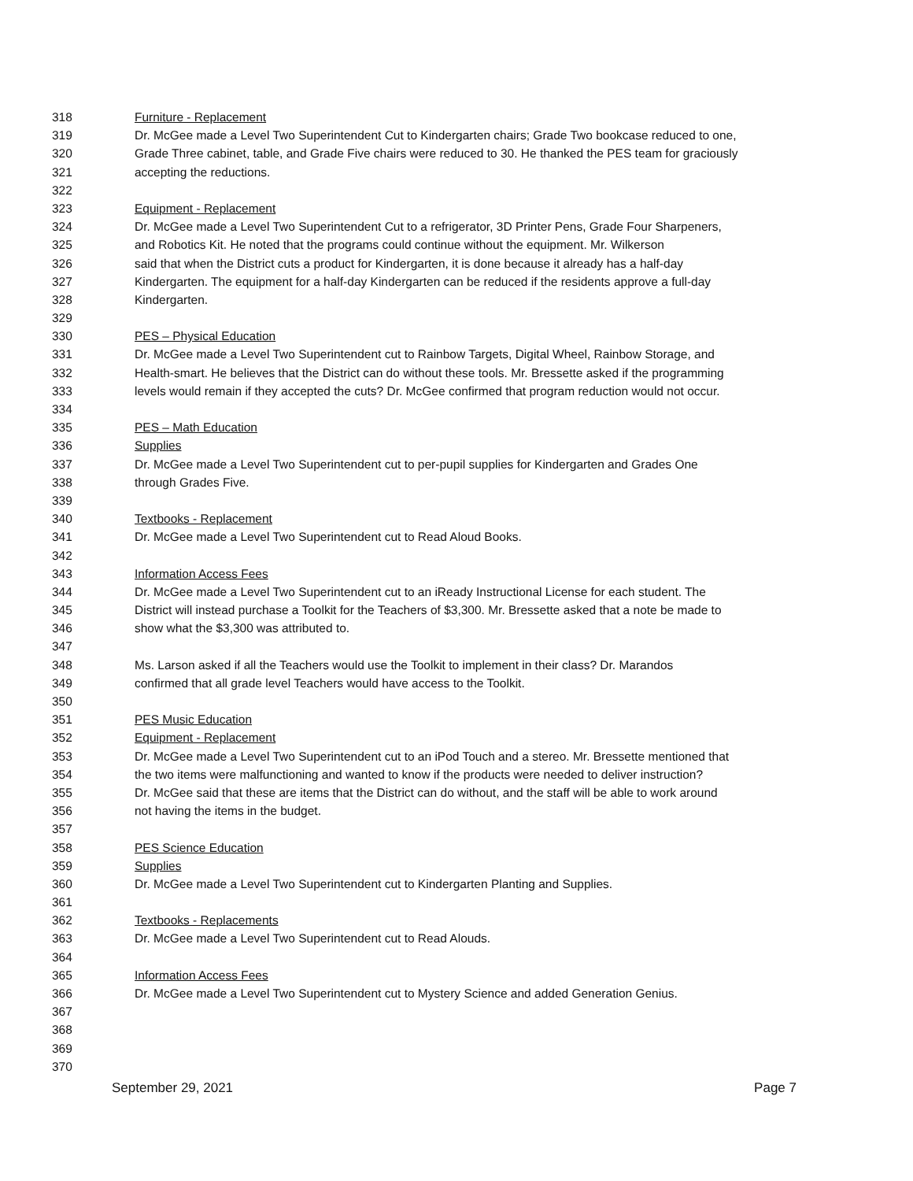318 Furniture - Replacement
319 Dr. McGee made a Level Two Superintendent Cut to Kindergarten chairs; Grade Two bookcase reduced to one,
320 Grade Three cabinet, table, and Grade Five chairs were reduced to 30. He thanked the PES team for graciously
321 accepting the reductions.
322
323 Equipment - Replacement
324 Dr. McGee made a Level Two Superintendent Cut to a refrigerator, 3D Printer Pens, Grade Four Sharpeners,
325 and Robotics Kit. He noted that the programs could continue without the equipment. Mr. Wilkerson
326 said that when the District cuts a product for Kindergarten, it is done because it already has a half-day
327 Kindergarten. The equipment for a half-day Kindergarten can be reduced if the residents approve a full-day
328 Kindergarten.
329
330 PES – Physical Education
331 Dr. McGee made a Level Two Superintendent cut to Rainbow Targets, Digital Wheel, Rainbow Storage, and
332 Health-smart. He believes that the District can do without these tools. Mr. Bressette asked if the programming
333 levels would remain if they accepted the cuts? Dr. McGee confirmed that program reduction would not occur.
334
335 PES – Math Education
336 Supplies
337 Dr. McGee made a Level Two Superintendent cut to per-pupil supplies for Kindergarten and Grades One
338 through Grades Five.
339
340 Textbooks - Replacement
341 Dr. McGee made a Level Two Superintendent cut to Read Aloud Books.
342
343 Information Access Fees
344 Dr. McGee made a Level Two Superintendent cut to an iReady Instructional License for each student. The
345 District will instead purchase a Toolkit for the Teachers of $3,300. Mr. Bressette asked that a note be made to
346 show what the $3,300 was attributed to.
347
348 Ms. Larson asked if all the Teachers would use the Toolkit to implement in their class? Dr. Marandos
349 confirmed that all grade level Teachers would have access to the Toolkit.
350
351 PES Music Education
352 Equipment - Replacement
353 Dr. McGee made a Level Two Superintendent cut to an iPod Touch and a stereo. Mr. Bressette mentioned that
354 the two items were malfunctioning and wanted to know if the products were needed to deliver instruction?
355 Dr. McGee said that these are items that the District can do without, and the staff will be able to work around
356 not having the items in the budget.
357
358 PES Science Education
359 Supplies
360 Dr. McGee made a Level Two Superintendent cut to Kindergarten Planting and Supplies.
361
362 Textbooks - Replacements
363 Dr. McGee made a Level Two Superintendent cut to Read Alouds.
364
365 Information Access Fees
366 Dr. McGee made a Level Two Superintendent cut to Mystery Science and added Generation Genius.
367
368
369
370
September 29, 2021 Page 7